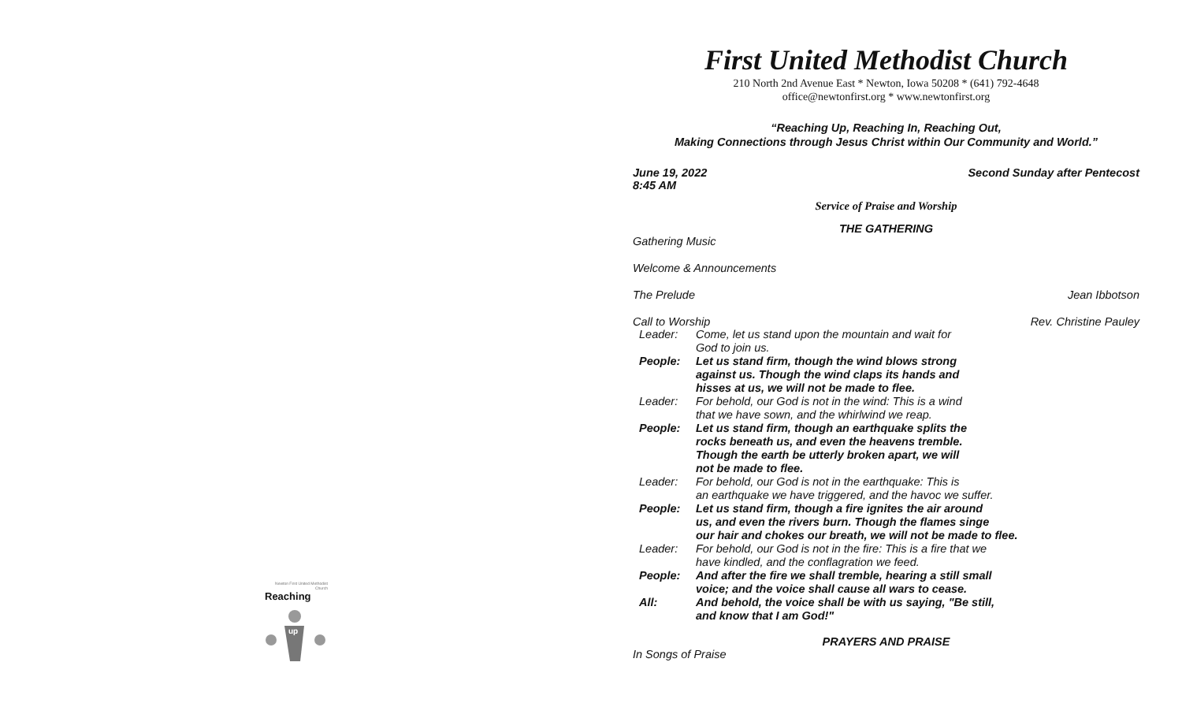Newton First United Methodist Church
Reaching
up
First United Methodist Church
210 North 2nd Avenue East * Newton, Iowa 50208 * (641) 792-4648
office@newtonfirst.org * www.newtonfirst.org
“Reaching Up, Reaching In, Reaching Out,
Making Connections through Jesus Christ within Our Community and World.”
June 19, 2022
8:45 AM Second Sunday after Pentecost
Service of Praise and Worship
THE GATHERING
Gathering Music
Welcome & Announcements
The Prelude Jean Ibbotson
Call to Worship Rev. Christine Pauley
Leader: Come, let us stand upon the mountain and wait for
God to join us.
People: Let us stand firm, though the wind blows strong
against us. Though the wind claps its hands and
hisses at us, we will not be made to flee.
Leader: For behold, our God is not in the wind: This is a wind
that we have sown, and the whirlwind we reap.
People: Let us stand firm, though an earthquake splits the
rocks beneath us, and even the heavens tremble.
Though the earth be utterly broken apart, we will
not be made to flee.
Leader: For behold, our God is not in the earthquake: This is
an earthquake we have triggered, and the havoc we suffer.
People: Let us stand firm, though a fire ignites the air around
us, and even the rivers burn. Though the flames singe
our hair and chokes our breath, we will not be made to flee.
Leader: For behold, our God is not in the fire: This is a fire that we
have kindled, and the conflagration we feed.
People: And after the fire we shall tremble, hearing a still small
voice; and the voice shall cause all wars to cease.
All: And behold, the voice shall be with us saying, "Be still,
and know that I am God!"
PRAYERS AND PRAISE
In Songs of Praise